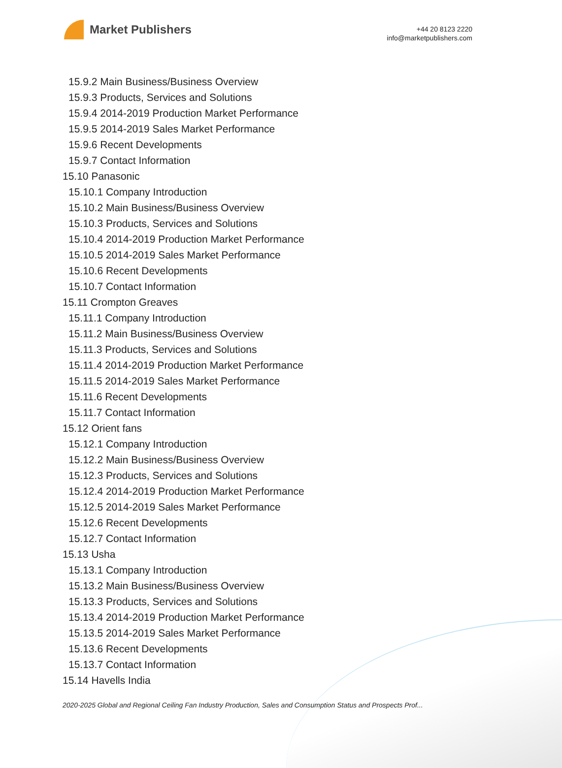Market Publishers
+44 20 8123 2220
info@marketpublishers.com
15.9.2 Main Business/Business Overview
15.9.3 Products, Services and Solutions
15.9.4 2014-2019 Production Market Performance
15.9.5 2014-2019 Sales Market Performance
15.9.6 Recent Developments
15.9.7 Contact Information
15.10 Panasonic
15.10.1 Company Introduction
15.10.2 Main Business/Business Overview
15.10.3 Products, Services and Solutions
15.10.4 2014-2019 Production Market Performance
15.10.5 2014-2019 Sales Market Performance
15.10.6 Recent Developments
15.10.7 Contact Information
15.11 Crompton Greaves
15.11.1 Company Introduction
15.11.2 Main Business/Business Overview
15.11.3 Products, Services and Solutions
15.11.4 2014-2019 Production Market Performance
15.11.5 2014-2019 Sales Market Performance
15.11.6 Recent Developments
15.11.7 Contact Information
15.12 Orient fans
15.12.1 Company Introduction
15.12.2 Main Business/Business Overview
15.12.3 Products, Services and Solutions
15.12.4 2014-2019 Production Market Performance
15.12.5 2014-2019 Sales Market Performance
15.12.6 Recent Developments
15.12.7 Contact Information
15.13 Usha
15.13.1 Company Introduction
15.13.2 Main Business/Business Overview
15.13.3 Products, Services and Solutions
15.13.4 2014-2019 Production Market Performance
15.13.5 2014-2019 Sales Market Performance
15.13.6 Recent Developments
15.13.7 Contact Information
15.14 Havells India
2020-2025 Global and Regional Ceiling Fan Industry Production, Sales and Consumption Status and Prospects Prof...